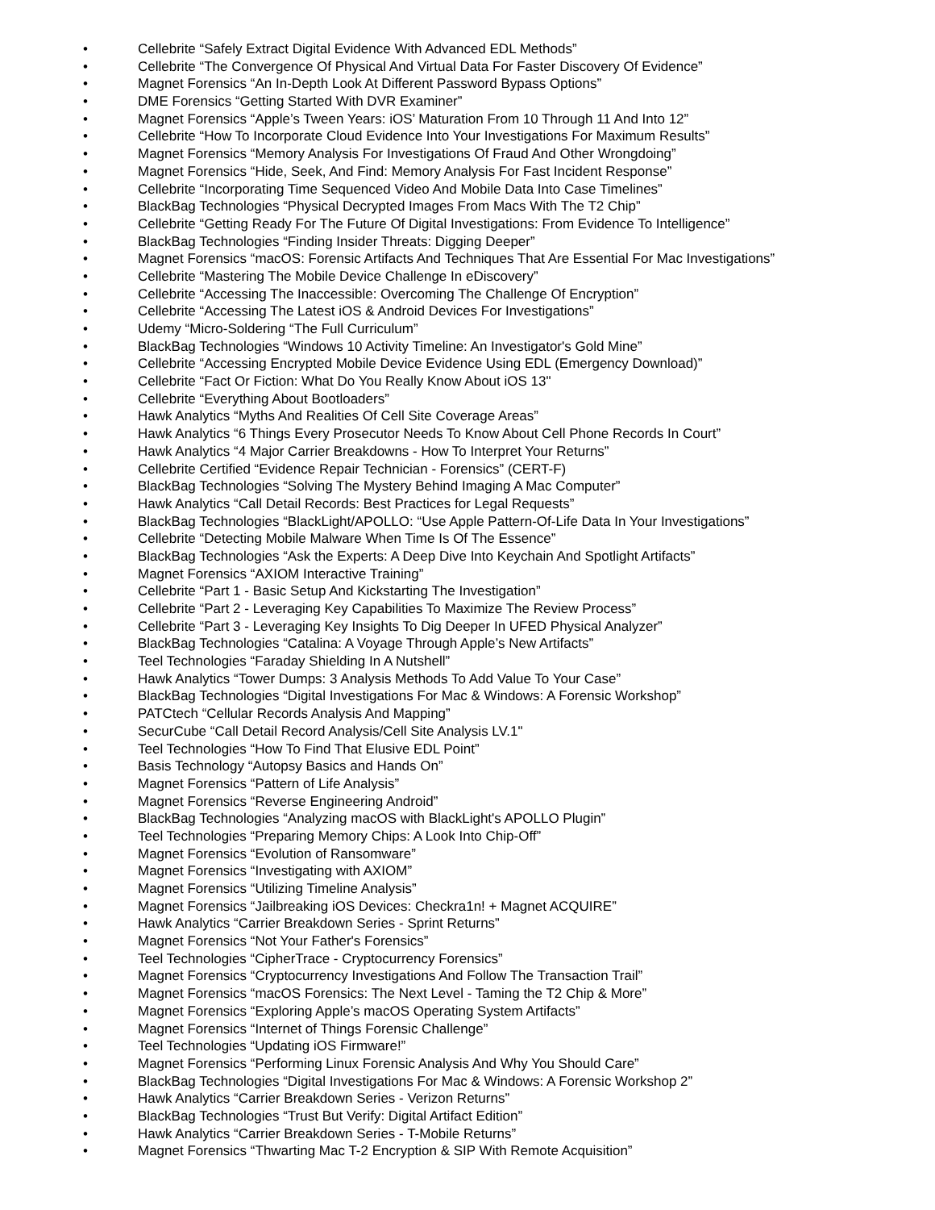• Cellebrite “Safely Extract Digital Evidence With Advanced EDL Methods”
• Cellebrite “The Convergence Of Physical And Virtual Data For Faster Discovery Of Evidence”
• Magnet Forensics “An In-Depth Look At Different Password Bypass Options”
• DME Forensics “Getting Started With DVR Examiner”
• Magnet Forensics “Apple’s Tween Years: iOS’ Maturation From 10 Through 11 And Into 12”
• Cellebrite “How To Incorporate Cloud Evidence Into Your Investigations For Maximum Results”
• Magnet Forensics “Memory Analysis For Investigations Of Fraud And Other Wrongdoing”
• Magnet Forensics “Hide, Seek, And Find: Memory Analysis For Fast Incident Response”
• Cellebrite “Incorporating Time Sequenced Video And Mobile Data Into Case Timelines”
• BlackBag Technologies “Physical Decrypted Images From Macs With The T2 Chip”
• Cellebrite “Getting Ready For The Future Of Digital Investigations: From Evidence To Intelligence”
• BlackBag Technologies “Finding Insider Threats: Digging Deeper”
• Magnet Forensics “macOS: Forensic Artifacts And Techniques That Are Essential For Mac Investigations”
• Cellebrite “Mastering The Mobile Device Challenge In eDiscovery”
• Cellebrite “Accessing The Inaccessible: Overcoming The Challenge Of Encryption”
• Cellebrite “Accessing The Latest iOS & Android Devices For Investigations”
• Udemy “Micro-Soldering “The Full Curriculum”
• BlackBag Technologies “Windows 10 Activity Timeline: An Investigator's Gold Mine”
• Cellebrite “Accessing Encrypted Mobile Device Evidence Using EDL (Emergency Download)”
• Cellebrite “Fact Or Fiction: What Do You Really Know About iOS 13"
• Cellebrite “Everything About Bootloaders”
• Hawk Analytics “Myths And Realities Of Cell Site Coverage Areas”
• Hawk Analytics “6 Things Every Prosecutor Needs To Know About Cell Phone Records In Court”
• Hawk Analytics “4 Major Carrier Breakdowns - How To Interpret Your Returns”
• Cellebrite Certified “Evidence Repair Technician - Forensics” (CERT-F)
• BlackBag Technologies “Solving The Mystery Behind Imaging A Mac Computer”
• Hawk Analytics “Call Detail Records: Best Practices for Legal Requests”
• BlackBag Technologies “BlackLight/APOLLO: “Use Apple Pattern-Of-Life Data In Your Investigations”
• Cellebrite “Detecting Mobile Malware When Time Is Of The Essence”
• BlackBag Technologies “Ask the Experts: A Deep Dive Into Keychain And Spotlight Artifacts”
• Magnet Forensics “AXIOM Interactive Training”
• Cellebrite “Part 1 - Basic Setup And Kickstarting The Investigation”
• Cellebrite “Part 2 - Leveraging Key Capabilities To Maximize The Review Process”
• Cellebrite “Part 3 - Leveraging Key Insights To Dig Deeper In UFED Physical Analyzer”
• BlackBag Technologies “Catalina: A Voyage Through Apple’s New Artifacts”
• Teel Technologies “Faraday Shielding In A Nutshell”
• Hawk Analytics “Tower Dumps: 3 Analysis Methods To Add Value To Your Case”
• BlackBag Technologies “Digital Investigations For Mac & Windows: A Forensic Workshop”
• PATCtech “Cellular Records Analysis And Mapping”
• SecurCube “Call Detail Record Analysis/Cell Site Analysis LV.1"
• Teel Technologies “How To Find That Elusive EDL Point”
• Basis Technology “Autopsy Basics and Hands On”
• Magnet Forensics “Pattern of Life Analysis”
• Magnet Forensics “Reverse Engineering Android”
• BlackBag Technologies “Analyzing macOS with BlackLight's APOLLO Plugin”
• Teel Technologies “Preparing Memory Chips: A Look Into Chip-Off”
• Magnet Forensics “Evolution of Ransomware”
• Magnet Forensics “Investigating with AXIOM”
• Magnet Forensics “Utilizing Timeline Analysis”
• Magnet Forensics “Jailbreaking iOS Devices: Checkra1n! + Magnet ACQUIRE”
• Hawk Analytics “Carrier Breakdown Series - Sprint Returns”
• Magnet Forensics “Not Your Father's Forensics”
• Teel Technologies “CipherTrace - Cryptocurrency Forensics”
• Magnet Forensics “Cryptocurrency Investigations And Follow The Transaction Trail”
• Magnet Forensics “macOS Forensics: The Next Level - Taming the T2 Chip & More”
• Magnet Forensics “Exploring Apple’s macOS Operating System Artifacts”
• Magnet Forensics “Internet of Things Forensic Challenge”
• Teel Technologies “Updating iOS Firmware!”
• Magnet Forensics “Performing Linux Forensic Analysis And Why You Should Care”
• BlackBag Technologies “Digital Investigations For Mac & Windows: A Forensic Workshop 2”
• Hawk Analytics “Carrier Breakdown Series - Verizon Returns”
• BlackBag Technologies “Trust But Verify: Digital Artifact Edition”
• Hawk Analytics “Carrier Breakdown Series - T-Mobile Returns”
• Magnet Forensics “Thwarting Mac T-2 Encryption & SIP With Remote Acquisition”